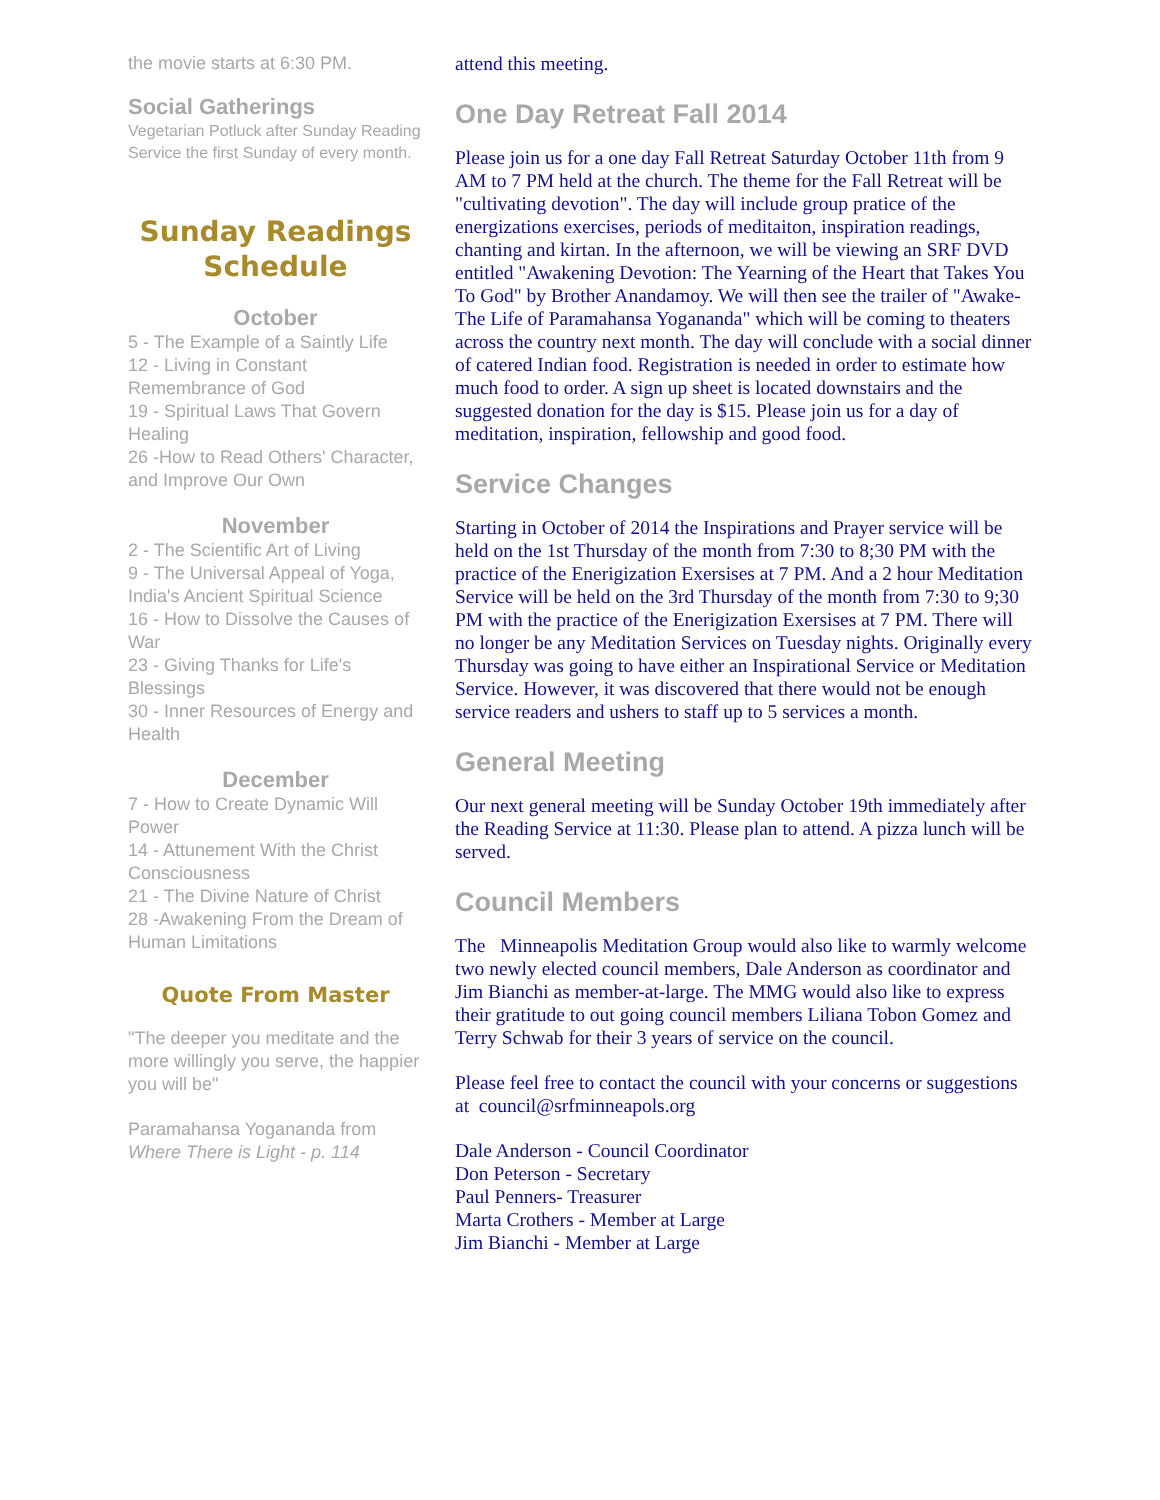the movie starts at 6:30 PM.
Social Gatherings
Vegetarian Potluck after Sunday Reading Service the first Sunday of every month.
Sunday Readings Schedule
October
5 - The Example of a Saintly Life
12 - Living in Constant Remembrance of God
19 - Spiritual Laws That Govern Healing
26 -How to Read Others' Character, and Improve Our Own
November
2 - The Scientific Art of Living
9 - The Universal Appeal of Yoga, India's Ancient Spiritual Science
16 - How to Dissolve the Causes of War
23 - Giving Thanks for Life's Blessings
30 - Inner Resources of Energy and Health
December
7 - How to Create Dynamic Will Power
14 - Attunement With the Christ Consciousness
21 - The Divine Nature of Christ
28 -Awakening From the Dream of Human Limitations
Quote From Master
"The deeper you meditate and the more willingly you serve, the happier you will be"
Paramahansa Yogananda from Where There is Light - p. 114
attend this meeting.
One Day Retreat Fall 2014
Please join us for a one day Fall Retreat Saturday October 11th from 9 AM to 7 PM held at the church. The theme for the Fall Retreat will be "cultivating devotion". The day will include group pratice of the energizations exercises, periods of meditaiton, inspiration readings, chanting and kirtan. In the afternoon, we will be viewing an SRF DVD entitled "Awakening Devotion: The Yearning of the Heart that Takes You To God" by Brother Anandamoy. We will then see the trailer of "Awake-The Life of Paramahansa Yogananda" which will be coming to theaters across the country next month. The day will conclude with a social dinner of catered Indian food. Registration is needed in order to estimate how much food to order. A sign up sheet is located downstairs and the suggested donation for the day is $15. Please join us for a day of meditation, inspiration, fellowship and good food.
Service Changes
Starting in October of 2014 the Inspirations and Prayer service will be held on the 1st Thursday of the month from 7:30 to 8;30 PM with the practice of the Enerigization Exersises at 7 PM. And a 2 hour Meditation Service will be held on the 3rd Thursday of the month from 7:30 to 9;30 PM with the practice of the Enerigization Exersises at 7 PM. There will no longer be any Meditation Services on Tuesday nights. Originally every Thursday was going to have either an Inspirational Service or Meditation Service. However, it was discovered that there would not be enough service readers and ushers to staff up to 5 services a month.
General Meeting
Our next general meeting will be Sunday October 19th immediately after the Reading Service at 11:30. Please plan to attend. A pizza lunch will be served.
Council Members
The Minneapolis Meditation Group would also like to warmly welcome two newly elected council members, Dale Anderson as coordinator and Jim Bianchi as member-at-large. The MMG would also like to express their gratitude to out going council members Liliana Tobon Gomez and Terry Schwab for their 3 years of service on the council.
Please feel free to contact the council with your concerns or suggestions at council@srfminneapols.org
Dale Anderson - Council Coordinator
Don Peterson - Secretary
Paul Penners- Treasurer
Marta Crothers - Member at Large
Jim Bianchi - Member at Large